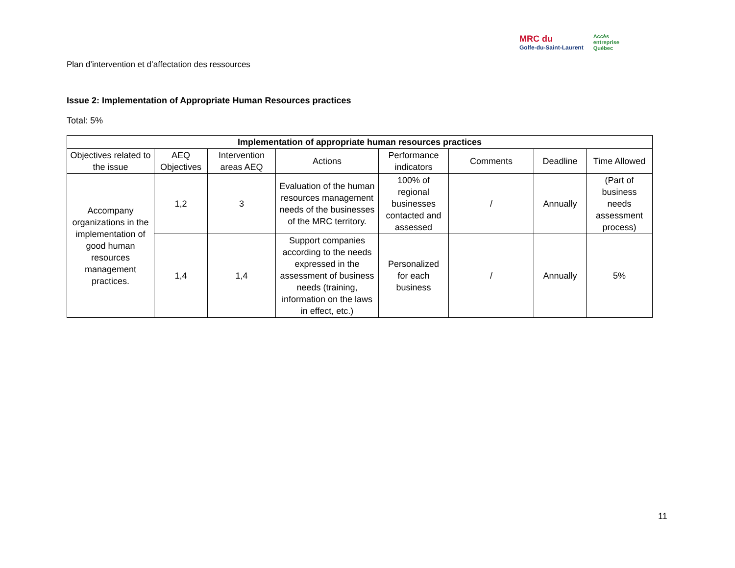Plan d’intervention et d’affectation des ressources
MRC du
Golfe-du-Saint-Laurent
Accès
entreprise
Québec
Issue 2: Implementation of Appropriate Human Resources practices
Total: 5%
| Implementation of appropriate human resources practices | | | | | | | |
| --- | --- | --- | --- | --- | --- | --- | --- |
| Objectives related to the issue | AEQ Objectives | Intervention areas AEQ | Actions | Performance indicators | Comments | Deadline | Time Allowed |
| Accompany organizations in the implementation of good human resources management practices. | 1,2 | 3 | Evaluation of the human resources management needs of the businesses of the MRC territory. | 100% of regional businesses contacted and assessed | / | Annually | (Part of business needs assessment process) |
| | 1,4 | 1,4 | Support companies according to the needs expressed in the assessment of business needs (training, information on the laws in effect, etc.) | Personalized for each business | / | Annually | 5% |
11